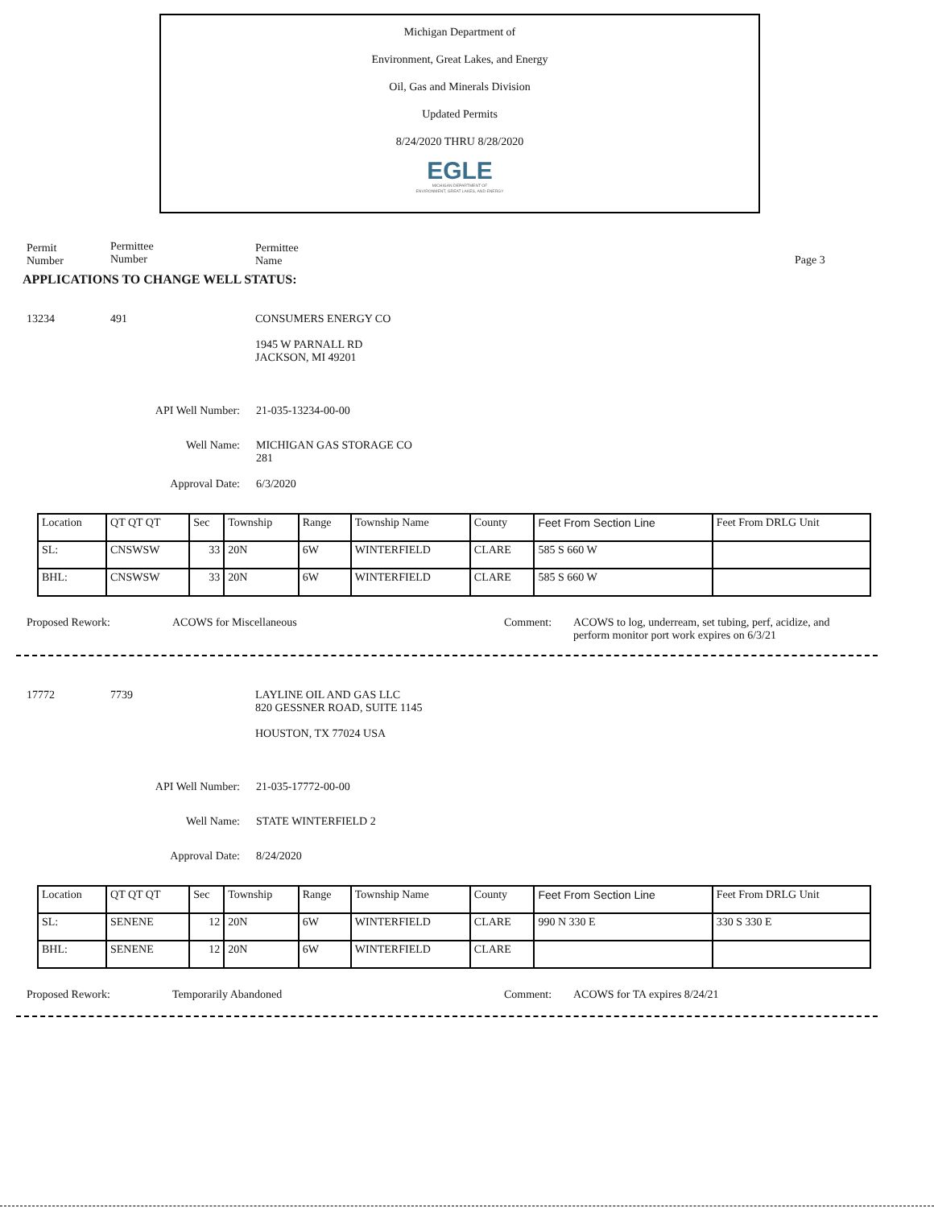Michigan Department of
Environment, Great Lakes, and Energy
Oil, Gas and Minerals Division
Updated Permits
8/24/2020 THRU 8/28/2020
EGLE
MICHIGAN DEPARTMENT OF
ENVIRONMENT, GREAT LAKES, AND ENERGY
Permit
Number
Permittee
Number
Permittee
Name
Page 3
APPLICATIONS TO CHANGE WELL STATUS:
13234 491 CONSUMERS ENERGY CO
1945 W PARNALL RD
JACKSON, MI 49201
API Well Number: 21-035-13234-00-00
Well Name: MICHIGAN GAS STORAGE CO
281
Approval Date: 6/3/2020
| Location | QT QT QT | Sec | Township | Range | Township Name | County | Feet From Section Line | Feet From DRLG Unit |
| SL: | CNSWSW | 33 | 20N | 6W | WINTERFIELD | CLARE | 585 S 660 W | |
| BHL: | CNSWSW | 33 | 20N | 6W | WINTERFIELD | CLARE | 585 S 660 W | |
Proposed Rework: ACOWS for Miscellaneous Comment: ACOWS to log, underream, set tubing, perf, acidize, and perform monitor port work expires on 6/3/21
17772 7739 LAYLINE OIL AND GAS LLC
820 GESSNER ROAD, SUITE 1145
HOUSTON, TX 77024 USA
API Well Number: 21-035-17772-00-00
Well Name: STATE WINTERFIELD 2
Approval Date: 8/24/2020
| Location | QT QT QT | Sec | Township | Range | Township Name | County | Feet From Section Line | Feet From DRLG Unit |
| SL: | SENENE | 12 | 20N | 6W | WINTERFIELD | CLARE | 990 N 330 E | 330 S 330 E |
| BHL: | SENENE | 12 | 20N | 6W | WINTERFIELD | CLARE | | |
Proposed Rework: Temporarily Abandoned Comment: ACOWS for TA expires 8/24/21